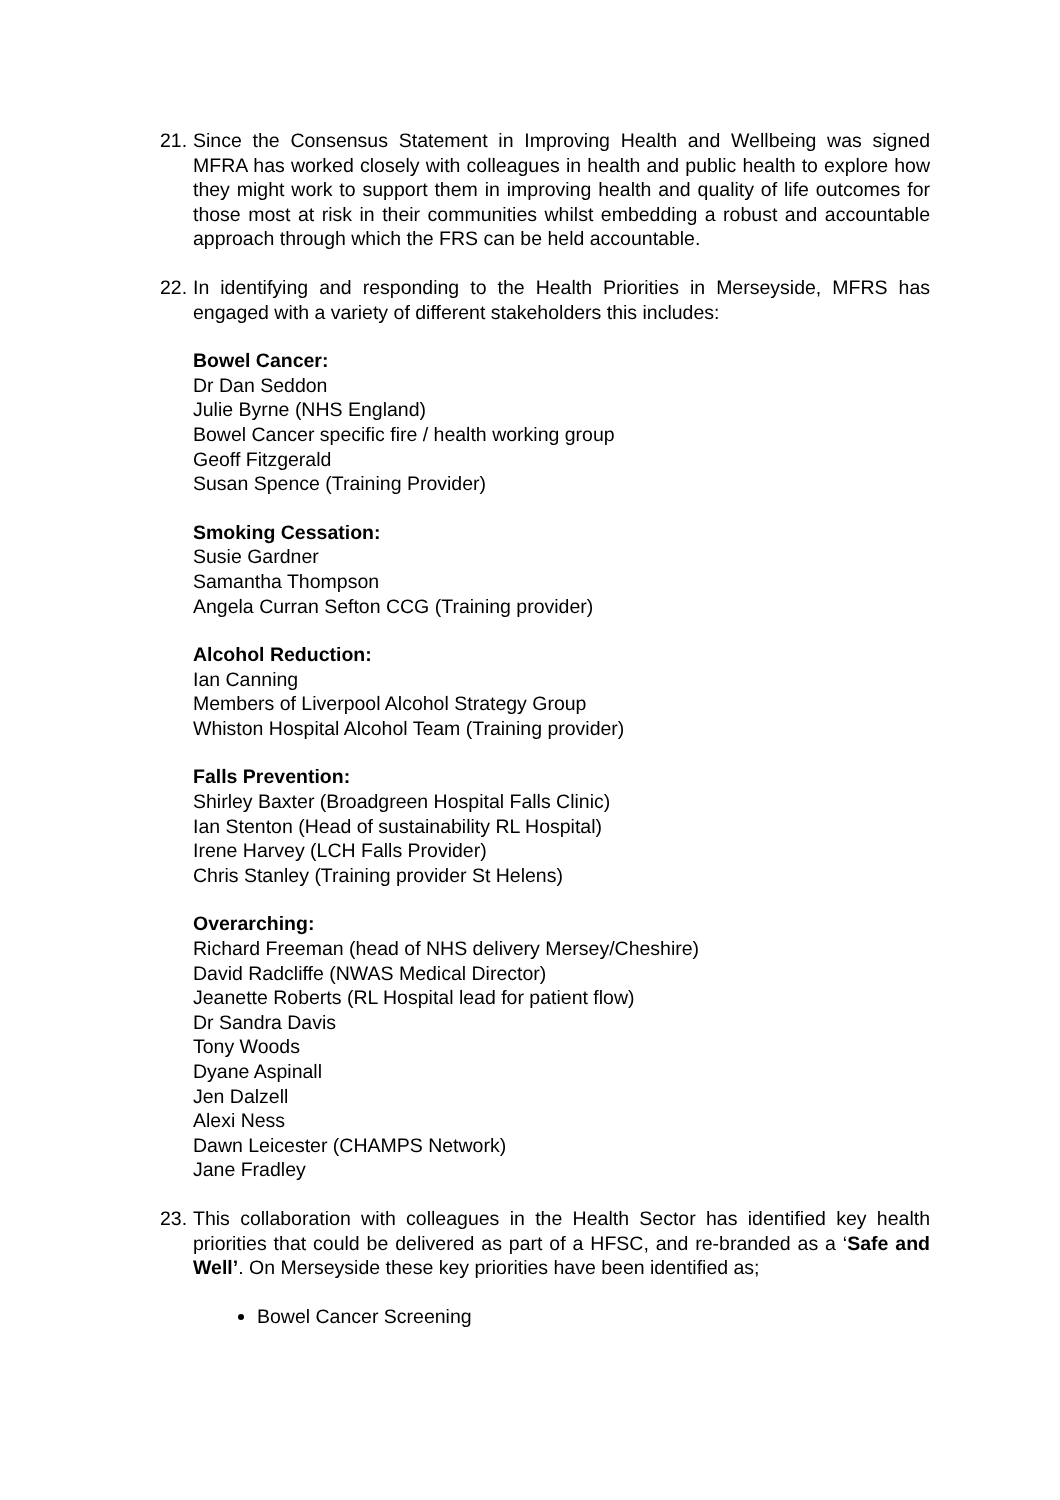21.
Since the Consensus Statement in Improving Health and Wellbeing was signed MFRA has worked closely with colleagues in health and public health to explore how they might work to support them in improving health and quality of life outcomes for those most at risk in their communities whilst embedding a robust and accountable approach through which the FRS can be held accountable.
22.
In identifying and responding to the Health Priorities in Merseyside, MFRS has engaged with a variety of different stakeholders this includes:
Bowel Cancer:
Dr Dan Seddon
Julie Byrne (NHS England)
Bowel Cancer specific fire / health working group
Geoff Fitzgerald
Susan Spence (Training Provider)
Smoking Cessation:
Susie Gardner
Samantha Thompson
Angela Curran Sefton CCG (Training provider)
Alcohol Reduction:
Ian Canning
Members of Liverpool Alcohol Strategy Group
Whiston Hospital Alcohol Team (Training provider)
Falls Prevention:
Shirley Baxter (Broadgreen Hospital Falls Clinic)
Ian Stenton (Head of sustainability RL Hospital)
Irene Harvey (LCH Falls Provider)
Chris Stanley (Training provider St Helens)
Overarching:
Richard Freeman (head of NHS delivery Mersey/Cheshire)
David Radcliffe (NWAS Medical Director)
Jeanette Roberts (RL Hospital lead for patient flow)
Dr Sandra Davis
Tony Woods
Dyane Aspinall
Jen Dalzell
Alexi Ness
Dawn Leicester (CHAMPS Network)
Jane Fradley
23.
This collaboration with colleagues in the Health Sector has identified key health priorities that could be delivered as part of a HFSC, and re-branded as a ‘Safe and Well’. On Merseyside these key priorities have been identified as;
Bowel Cancer Screening